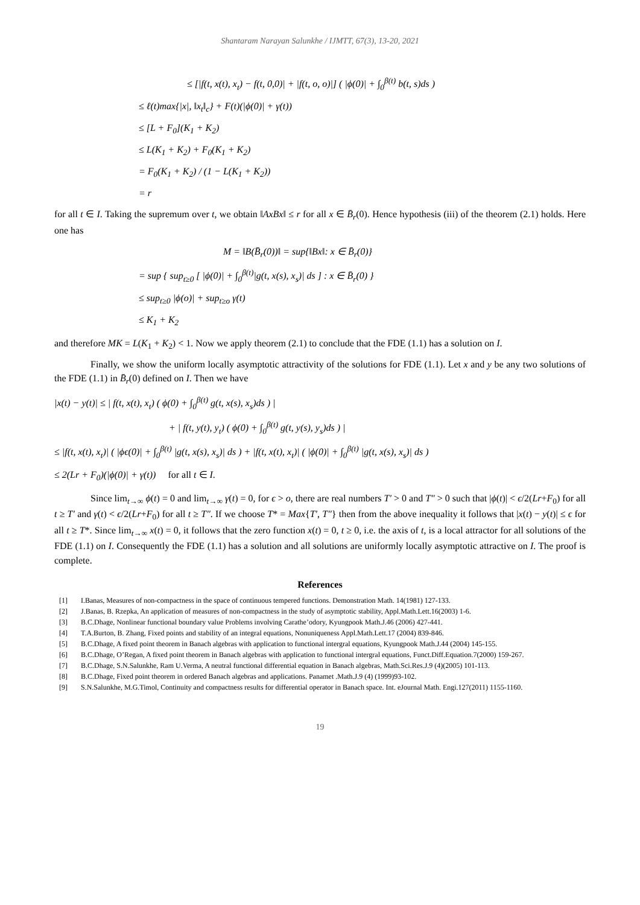Shantaram Narayan Salunkhe / IJMTT, 67(3), 13-20, 2021
≤ [|f(t, x(t), x<sub>t</sub>) − f(t, 0,0)| + |f(t, o, o)|] ( |ϕ(0)| + ∫<sub>0</sub><sup>β(t)</sup> b(t, s)ds )
≤ ℓ(t)max{|x|, ‖x<sub>t</sub>‖<sub>c</sub>} + F(t)(|ϕ(0)| + γ(t))
≤ [L + F<sub>0</sub>](K<sub>1</sub> + K<sub>2</sub>)
≤ L(K<sub>1</sub> + K<sub>2</sub>) + F<sub>0</sub>(K<sub>1</sub> + K<sub>2</sub>)
= F<sub>0</sub>(K<sub>1</sub> + K<sub>2</sub>) / (1 − L(K<sub>1</sub> + K<sub>2</sub>))
= r
for all t ∈ I. Taking the supremum over t, we obtain ‖AxBx‖ ≤ r for all x ∈ B̄<sub>r</sub>(0). Hence hypothesis (iii) of the theorem (2.1) holds. Here one has
M = ‖B(B̄<sub>r</sub>(0))‖ = sup{‖Bx‖: x ∈ B̄<sub>r</sub>(0)}
= sup { sup<sub>t≥0</sub> [ |ϕ(0)| + ∫<sub>0</sub><sup>β(t)</sup>|g(t, x(s), x<sub>s</sub>)| ds ] : x ∈ B̄<sub>r</sub>(0) }
≤ sup<sub>t≥0</sub> |ϕ(o)| + sup<sub>t≥o</sub> γ(t)
≤ K<sub>1</sub> + K<sub>2</sub>
and therefore MK = L(K<sub>1</sub> + K<sub>2</sub>) < 1. Now we apply theorem (2.1) to conclude that the FDE (1.1) has a solution on I.
Finally, we show the uniform locally asymptotic attractivity of the solutions for FDE (1.1). Let x and y be any two solutions of the FDE (1.1) in B̄<sub>r</sub>(0) defined on I. Then we have
|x(t) − y(t)| ≤ | f(t, x(t), x<sub>t</sub>) ( ϕ(0) + ∫<sub>0</sub><sup>β(t)</sup> g(t, x(s), x<sub>s</sub>)ds ) |
+ | f(t, y(t), y<sub>t</sub>) ( ϕ(0) + ∫<sub>0</sub><sup>β(t)</sup> g(t, y(s), y<sub>s</sub>)ds ) |
≤ |f(t, x(t), x<sub>t</sub>)| ( |ϕϵ(0)| + ∫<sub>0</sub><sup>β(t)</sup> |g(t, x(s), x<sub>s</sub>)| ds ) + |f(t, x(t), x<sub>t</sub>)| ( |ϕ(0)| + ∫<sub>0</sub><sup>β(t)</sup> |g(t, x(s), x<sub>s</sub>)| ds )
≤ 2(Lr + F<sub>0</sub>)(|ϕ(0)| + γ(t)) for all t ∈ I.
Since lim<sub>t→∞</sub> ϕ(t) = 0 and lim<sub>t→∞</sub> γ(t) = 0, for ϵ > o, there are real numbers T′ > 0 and T″ > 0 such that |ϕ(t)| < ϵ/2(Lr+F<sub>0</sub>) for all t ≥ T′ and γ(t) < ϵ/2(Lr+F<sub>0</sub>) for all t ≥ T″. If we choose T* = Max{T′, T″} then from the above inequality it follows that |x(t) − y(t)| ≤ ϵ for all t ≥ T*. Since lim<sub>t→∞</sub> x(t) = 0, it follows that the zero function x(t) = 0, t ≥ 0, i.e. the axis of t, is a local attractor for all solutions of the FDE (1.1) on I. Consequently the FDE (1.1) has a solution and all solutions are uniformly locally asymptotic attractive on I. The proof is complete.
References
[1] I.Banas, Measures of non-compactness in the space of continuous tempered functions. Demonstration Math. 14(1981) 127-133.
[2] J.Banas, B. Rzepka, An application of measures of non-compactness in the study of asymptotic stability, Appl.Math.Lett.16(2003) 1-6.
[3] B.C.Dhage, Nonlinear functional boundary value Problems involving Carathe’odory, Kyungpook Math.J.46 (2006) 427-441.
[4] T.A.Burton, B. Zhang, Fixed points and stability of an integral equations, Nonuniqueness Appl.Math.Lett.17 (2004) 839-846.
[5] B.C.Dhage, A fixed point theorem in Banach algebras with application to functional intergral equations, Kyungpook Math.J.44 (2004) 145-155.
[6] B.C.Dhage, O’Regan, A fixed point theorem in Banach algebras with application to functional intergral equations, Funct.Diff.Equation.7(2000) 159-267.
[7] B.C.Dhage, S.N.Salunkhe, Ram U.Verma, A neutral functional differential equation in Banach algebras, Math.Sci.Res.J.9 (4)(2005) 101-113.
[8] B.C.Dhage, Fixed point theorem in ordered Banach algebras and applications. Panamet .Math.J.9 (4) (1999)93-102.
[9] S.N.Salunkhe, M.G.Timol, Continuity and compactness results for differential operator in Banach space. Int. eJournal Math. Engi.127(2011) 1155-1160.
19